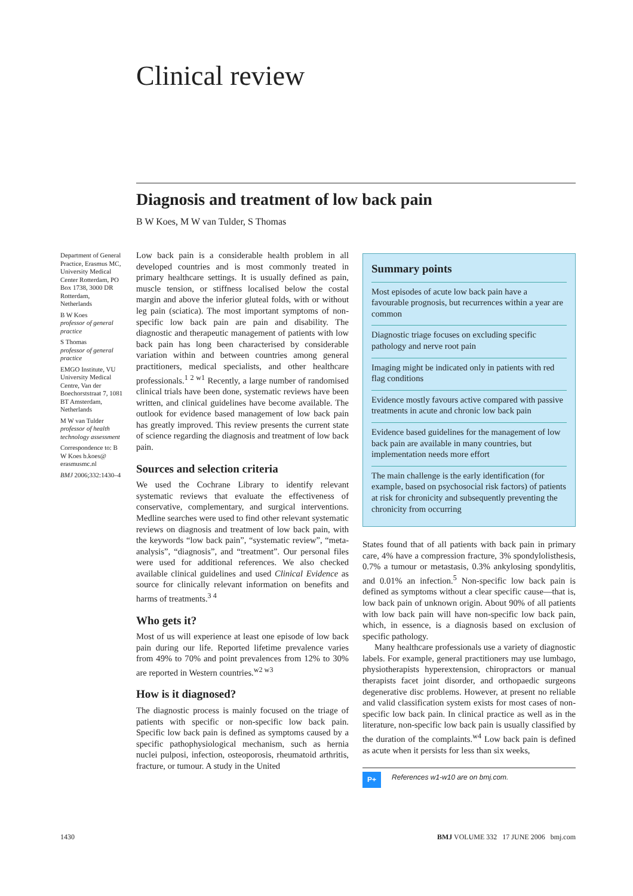Clinical review
Diagnosis and treatment of low back pain
B W Koes, M W van Tulder, S Thomas
Department of General Practice, Erasmus MC, University Medical Center Rotterdam, PO Box 1738, 3000 DR Rotterdam, Netherlands
B W Koes
professor of general practice
S Thomas
professor of general practice
EMGO Institute, VU University Medical Centre, Van der Boechorststraat 7, 1081 BT Amsterdam, Netherlands
M W van Tulder
professor of health technology assessment
Correspondence to: B W Koes b.koes@ erasmusmc.nl
BMJ 2006;332:1430–4
Low back pain is a considerable health problem in all developed countries and is most commonly treated in primary healthcare settings. It is usually defined as pain, muscle tension, or stiffness localised below the costal margin and above the inferior gluteal folds, with or without leg pain (sciatica). The most important symptoms of non-specific low back pain are pain and disability. The diagnostic and therapeutic management of patients with low back pain has long been characterised by considerable variation within and between countries among general practitioners, medical specialists, and other healthcare professionals.<sup>1 2 w1</sup> Recently, a large number of randomised clinical trials have been done, systematic reviews have been written, and clinical guidelines have become available. The outlook for evidence based management of low back pain has greatly improved. This review presents the current state of science regarding the diagnosis and treatment of low back pain.
Sources and selection criteria
We used the Cochrane Library to identify relevant systematic reviews that evaluate the effectiveness of conservative, complementary, and surgical interventions. Medline searches were used to find other relevant systematic reviews on diagnosis and treatment of low back pain, with the keywords “low back pain”, “systematic review”, “meta-analysis”, “diagnosis”, and “treatment”. Our personal files were used for additional references. We also checked available clinical guidelines and used Clinical Evidence as source for clinically relevant information on benefits and harms of treatments.<sup>3 4</sup>
Who gets it?
Most of us will experience at least one episode of low back pain during our life. Reported lifetime prevalence varies from 49% to 70% and point prevalences from 12% to 30% are reported in Western countries.<sup>w2 w3</sup>
How is it diagnosed?
The diagnostic process is mainly focused on the triage of patients with specific or non-specific low back pain. Specific low back pain is defined as symptoms caused by a specific pathophysiological mechanism, such as hernia nuclei pulposi, infection, osteoporosis, rheumatoid arthritis, fracture, or tumour. A study in the United
Summary points
Most episodes of acute low back pain have a favourable prognosis, but recurrences within a year are common
Diagnostic triage focuses on excluding specific pathology and nerve root pain
Imaging might be indicated only in patients with red flag conditions
Evidence mostly favours active compared with passive treatments in acute and chronic low back pain
Evidence based guidelines for the management of low back pain are available in many countries, but implementation needs more effort
The main challenge is the early identification (for example, based on psychosocial risk factors) of patients at risk for chronicity and subsequently preventing the chronicity from occurring
States found that of all patients with back pain in primary care, 4% have a compression fracture, 3% spondylolisthesis, 0.7% a tumour or metastasis, 0.3% ankylosing spondylitis, and 0.01% an infection.<sup>5</sup> Non-specific low back pain is defined as symptoms without a clear specific cause—that is, low back pain of unknown origin. About 90% of all patients with low back pain will have non-specific low back pain, which, in essence, is a diagnosis based on exclusion of specific pathology.
Many healthcare professionals use a variety of diagnostic labels. For example, general practitioners may use lumbago, physiotherapists hyperextension, chiropractors or manual therapists facet joint disorder, and orthopaedic surgeons degenerative disc problems. However, at present no reliable and valid classification system exists for most cases of non-specific low back pain. In clinical practice as well as in the literature, non-specific low back pain is usually classified by the duration of the complaints.<sup>w4</sup> Low back pain is defined as acute when it persists for less than six weeks,
P+ References w1-w10 are on bmj.com.
1430
BMJ VOLUME 332 17 JUNE 2006 bmj.com